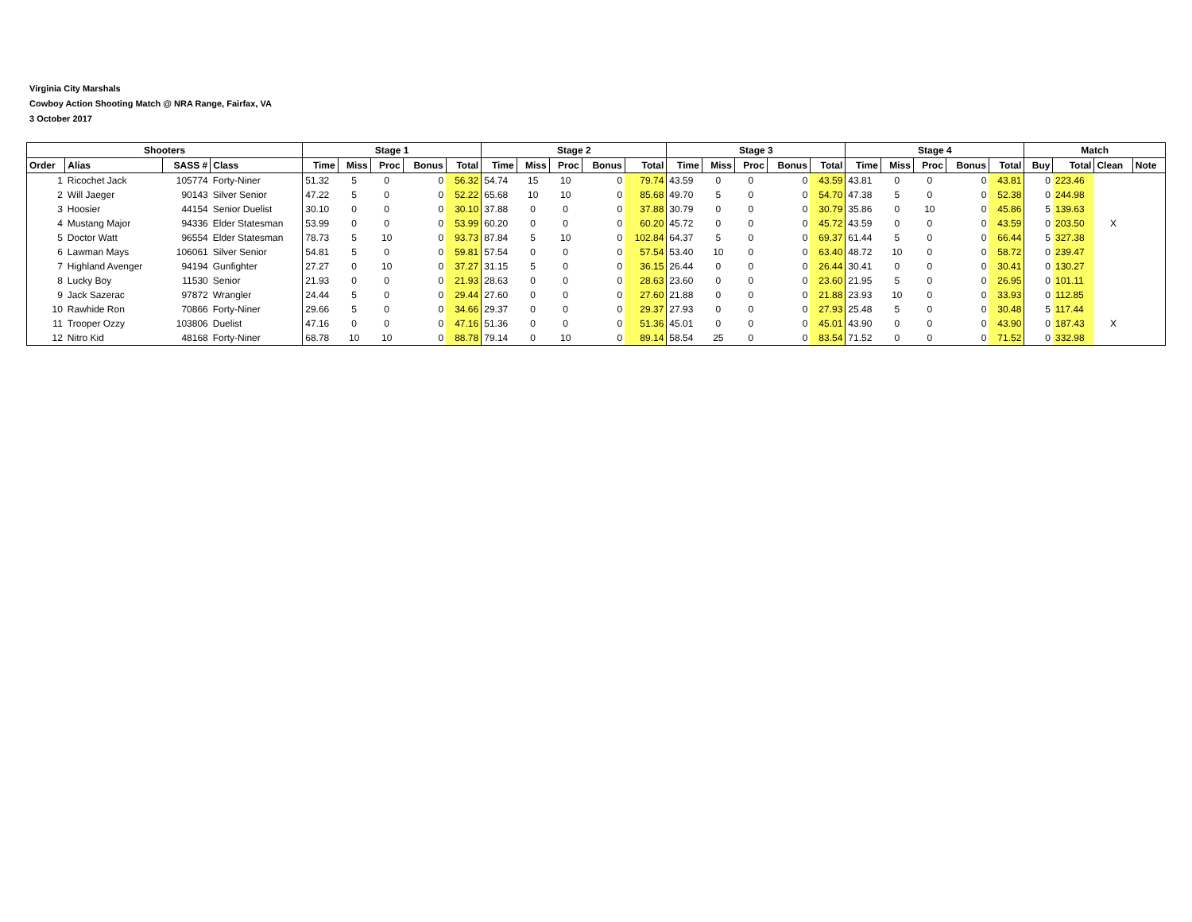Virginia City Marshals
Cowboy Action Shooting Match @ NRA Range, Fairfax, VA
3 October 2017
| Shooters | | | | Stage 1 | | | | | Stage 2 | | | | | Stage 3 | | | | | Stage 4 | | | | | Match | | | |
| --- | --- | --- | --- | --- | --- | --- | --- | --- | --- | --- | --- | --- | --- | --- | --- | --- | --- | --- | --- | --- | --- | --- | --- | --- | --- | --- | --- |
| Order | Alias | SASS # | Class | Time | Miss | Proc | Bonus | Total | Time | Miss | Proc | Bonus | Total | Time | Miss | Proc | Bonus | Total | Time | Miss | Proc | Bonus | Total | Buy | Total | Clean | Note |
| 1 | Ricochet Jack | 105774 | Forty-Niner | 51.32 | 5 | 0 | 0 | 56.32 | 54.74 | 15 | 10 | 0 | 79.74 | 43.59 | 0 | 0 | 0 | 43.59 | 43.81 | 0 | 0 | 0 | 43.81 | 0 | 223.46 | | |
| 2 | Will Jaeger | 90143 | Silver Senior | 47.22 | 5 | 0 | 0 | 52.22 | 65.68 | 10 | 10 | 0 | 85.68 | 49.70 | 5 | 0 | 0 | 54.70 | 47.38 | 5 | 0 | 0 | 52.38 | 0 | 244.98 | | |
| 3 | Hoosier | 44154 | Senior Duelist | 30.10 | 0 | 0 | 0 | 30.10 | 37.88 | 0 | 0 | 0 | 37.88 | 30.79 | 0 | 0 | 0 | 30.79 | 35.86 | 0 | 10 | 0 | 45.86 | 5 | 139.63 | | |
| 4 | Mustang Major | 94336 | Elder Statesman | 53.99 | 0 | 0 | 0 | 53.99 | 60.20 | 0 | 0 | 0 | 60.20 | 45.72 | 0 | 0 | 0 | 45.72 | 43.59 | 0 | 0 | 0 | 43.59 | 0 | 203.50 | X | |
| 5 | Doctor Watt | 96554 | Elder Statesman | 78.73 | 5 | 10 | 0 | 93.73 | 87.84 | 5 | 10 | 0 | 102.84 | 64.37 | 5 | 0 | 0 | 69.37 | 61.44 | 5 | 0 | 0 | 66.44 | 5 | 327.38 | | |
| 6 | Lawman Mays | 106061 | Silver Senior | 54.81 | 5 | 0 | 0 | 59.81 | 57.54 | 0 | 0 | 0 | 57.54 | 53.40 | 10 | 0 | 0 | 63.40 | 48.72 | 10 | 0 | 0 | 58.72 | 0 | 239.47 | | |
| 7 | Highland Avenger | 94194 | Gunfighter | 27.27 | 0 | 10 | 0 | 37.27 | 31.15 | 5 | 0 | 0 | 36.15 | 26.44 | 0 | 0 | 0 | 26.44 | 30.41 | 0 | 0 | 0 | 30.41 | 0 | 130.27 | | |
| 8 | Lucky Boy | 11530 | Senior | 21.93 | 0 | 0 | 0 | 21.93 | 28.63 | 0 | 0 | 0 | 28.63 | 23.60 | 0 | 0 | 0 | 23.60 | 21.95 | 5 | 0 | 0 | 26.95 | 0 | 101.11 | | |
| 9 | Jack Sazerac | 97872 | Wrangler | 24.44 | 5 | 0 | 0 | 29.44 | 27.60 | 0 | 0 | 0 | 27.60 | 21.88 | 0 | 0 | 0 | 21.88 | 23.93 | 10 | 0 | 0 | 33.93 | 0 | 112.85 | | |
| 10 | Rawhide Ron | 70866 | Forty-Niner | 29.66 | 5 | 0 | 0 | 34.66 | 29.37 | 0 | 0 | 0 | 29.37 | 27.93 | 0 | 0 | 0 | 27.93 | 25.48 | 5 | 0 | 0 | 30.48 | 5 | 117.44 | | |
| 11 | Trooper Ozzy | 103806 | Duelist | 47.16 | 0 | 0 | 0 | 47.16 | 51.36 | 0 | 0 | 0 | 51.36 | 45.01 | 0 | 0 | 0 | 45.01 | 43.90 | 0 | 0 | 0 | 43.90 | 0 | 187.43 | X | |
| 12 | Nitro Kid | 48168 | Forty-Niner | 68.78 | 10 | 10 | 0 | 88.78 | 79.14 | 0 | 10 | 0 | 89.14 | 58.54 | 25 | 0 | 0 | 83.54 | 71.52 | 0 | 0 | 0 | 71.52 | 0 | 332.98 | | |